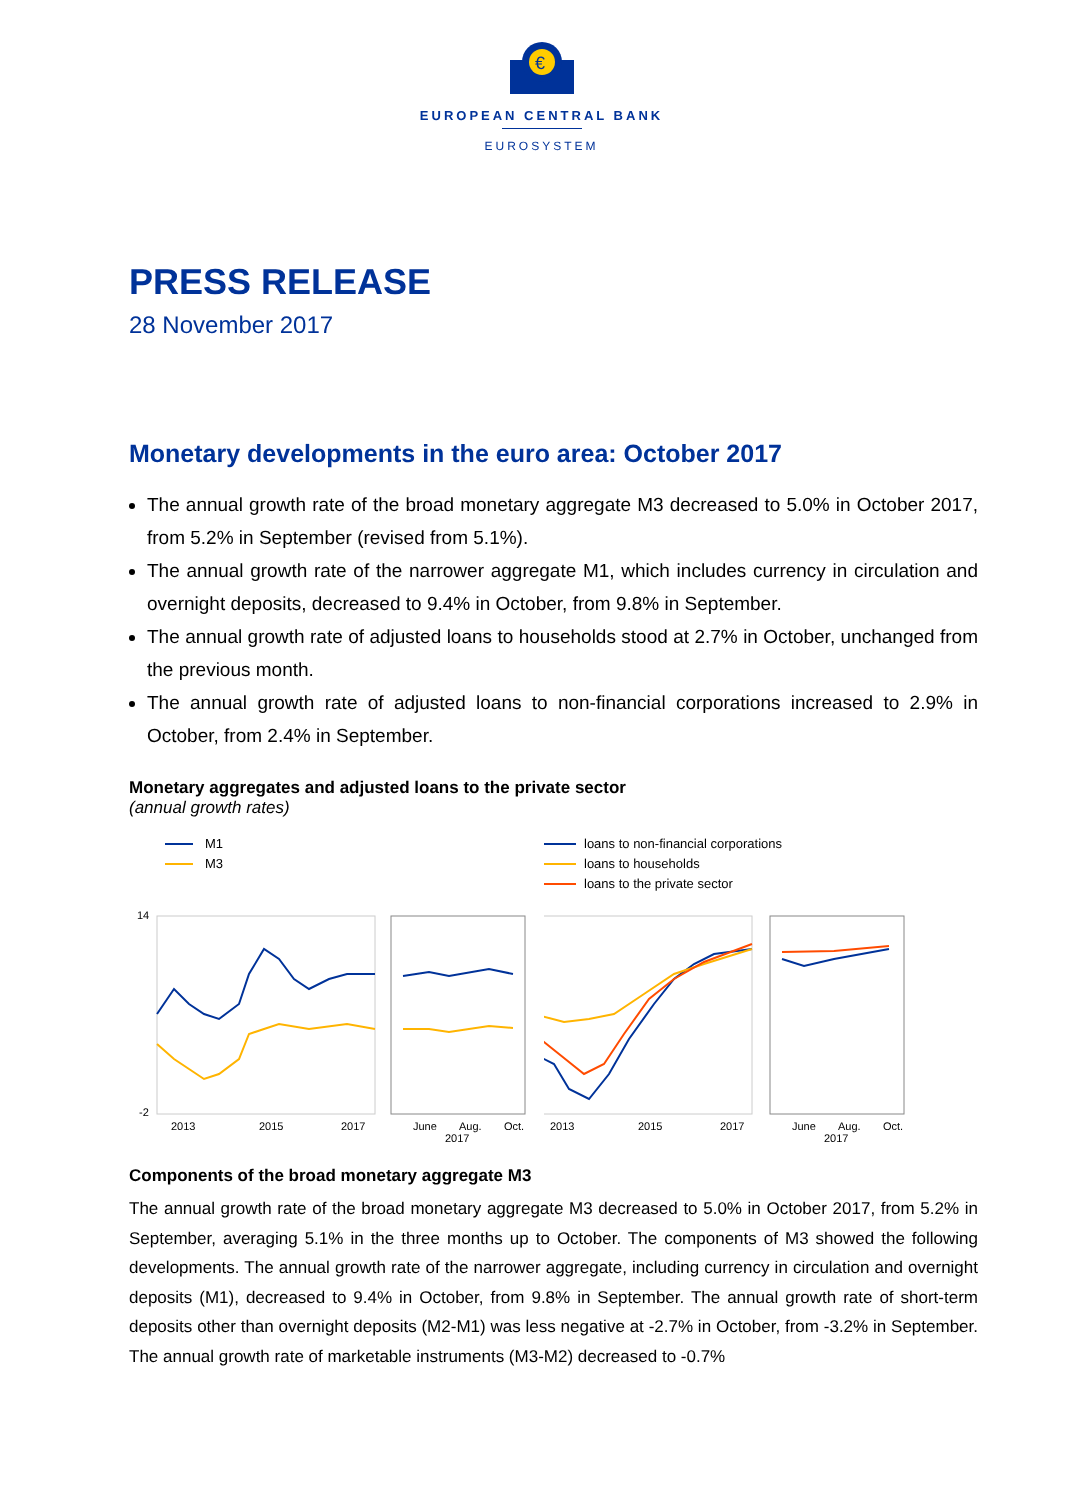€
EUROPEAN CENTRAL BANK
EUROSYSTEM
PRESS RELEASE
28 November 2017
Monetary developments in the euro area: October 2017
The annual growth rate of the broad monetary aggregate M3 decreased to 5.0% in October 2017, from 5.2% in September (revised from 5.1%).
The annual growth rate of the narrower aggregate M1, which includes currency in circulation and overnight deposits, decreased to 9.4% in October, from 9.8% in September.
The annual growth rate of adjusted loans to households stood at 2.7% in October, unchanged from the previous month.
The annual growth rate of adjusted loans to non-financial corporations increased to 2.9% in October, from 2.4% in September.
Monetary aggregates and adjusted loans to the private sector
(annual growth rates)
M1
M3
14
-2
2013
2015
2017
June
Aug.
2017
Oct.
loans to non-financial corporations
loans to households
loans to the private sector
2013
2015
2017
June
Aug.
2017
Oct.
Components of the broad monetary aggregate M3
The annual growth rate of the broad monetary aggregate M3 decreased to 5.0% in October 2017, from 5.2% in September, averaging 5.1% in the three months up to October. The components of M3 showed the following developments. The annual growth rate of the narrower aggregate, including currency in circulation and overnight deposits (M1), decreased to 9.4% in October, from 9.8% in September. The annual growth rate of short-term deposits other than overnight deposits (M2-M1) was less negative at -2.7% in October, from -3.2% in September. The annual growth rate of marketable instruments (M3-M2) decreased to -0.7%